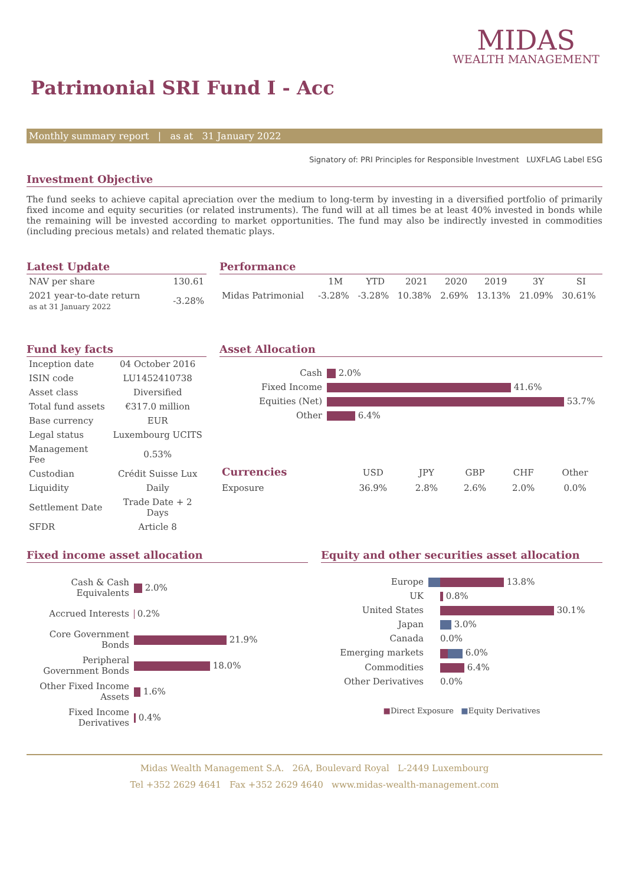MIDAS
WEALTH MANAGEMENT
Patrimonial SRI Fund I - Acc
Monthly summary report | as at 31 January 2022
Signatory of: PRI Principles for Responsible Investment LUXFLAG Label ESG
Investment Objective
The fund seeks to achieve capital apreciation over the medium to long-term by investing in a diversified portfolio of primarily fixed income and equity securities (or related instruments). The fund will at all times be at least 40% invested in bonds while the remaining will be invested according to market opportunities. The fund may also be indirectly invested in commodities (including precious metals) and related thematic plays.
Latest Update
| NAV per share | 130.61 |
| 2021 year-to-date return as at 31 January 2022 | -3.28% |
Performance
| | 1M | YTD | 2021 | 2020 | 2019 | 3Y | SI |
| --- | --- | --- | --- | --- | --- | --- | --- |
| Midas Patrimonial | -3.28% | -3.28% | 10.38% | 2.69% | 13.13% | 21.09% | 30.61% |
Fund key facts
| Inception date | 04 October 2016 |
| ISIN code | LU1452410738 |
| Asset class | Diversified |
| Total fund assets | €317.0 million |
| Base currency | EUR |
| Legal status | Luxembourg UCITS |
| Management Fee | 0.53% |
| Custodian | Crédit Suisse Lux |
| Liquidity | Daily |
| Settlement Date | Trade Date + 2 Days |
| SFDR | Article 8 |
Asset Allocation
| Cash | 2.0% |
| Fixed Income | 41.6% |
| Equities (Net) | 53.7% |
| Other | 6.4% |
| Currencies | USD | JPY | GBP | CHF | Other |
| --- | --- | --- | --- | --- | --- |
| Exposure | 36.9% | 2.8% | 2.6% | 2.0% | 0.0% |
Fixed income asset allocation
| Cash & Cash Equivalents | 2.0% |
| Accrued Interests | 0.2% |
| Core Government Bonds | 21.9% |
| Peripheral Government Bonds | 18.0% |
| Other Fixed Income Assets | 1.6% |
| Fixed Income Derivatives | 0.4% |
Equity and other securities asset allocation
| Europe | 13.8% |
| UK | 0.8% |
| United States | 30.1% |
| Japan | 3.0% |
| Canada | 0.0% |
| Emerging markets | 6.0% |
| Commodities | 6.4% |
| Other Derivatives | 0.0% |
■Direct Exposure ■Equity Derivatives
Midas Wealth Management S.A. 26A, Boulevard Royal L-2449 Luxembourg
Tel +352 2629 4641 Fax +352 2629 4640 www.midas-wealth-management.com